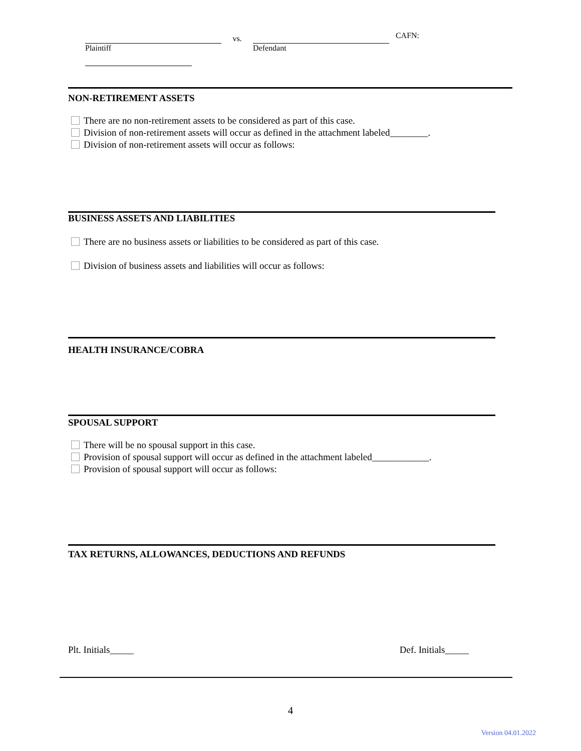Plaintiff
vs.
Defendant CAFN:
NON-RETIREMENT ASSETS
There are no non-retirement assets to be considered as part of this case.
Division of non-retirement assets will occur as defined in the attachment labeled________.
Division of non-retirement assets will occur as follows:
BUSINESS ASSETS AND LIABILITIES
There are no business assets or liabilities to be considered as part of this case.
Division of business assets and liabilities will occur as follows:
HEALTH INSURANCE/COBRA
SPOUSAL SUPPORT
There will be no spousal support in this case.
Provision of spousal support will occur as defined in the attachment labeled____________.
Provision of spousal support will occur as follows:
TAX RETURNS, ALLOWANCES, DEDUCTIONS AND REFUNDS
Plt. Initials_____ Def. Initials_____
4
Version 04.01.2022